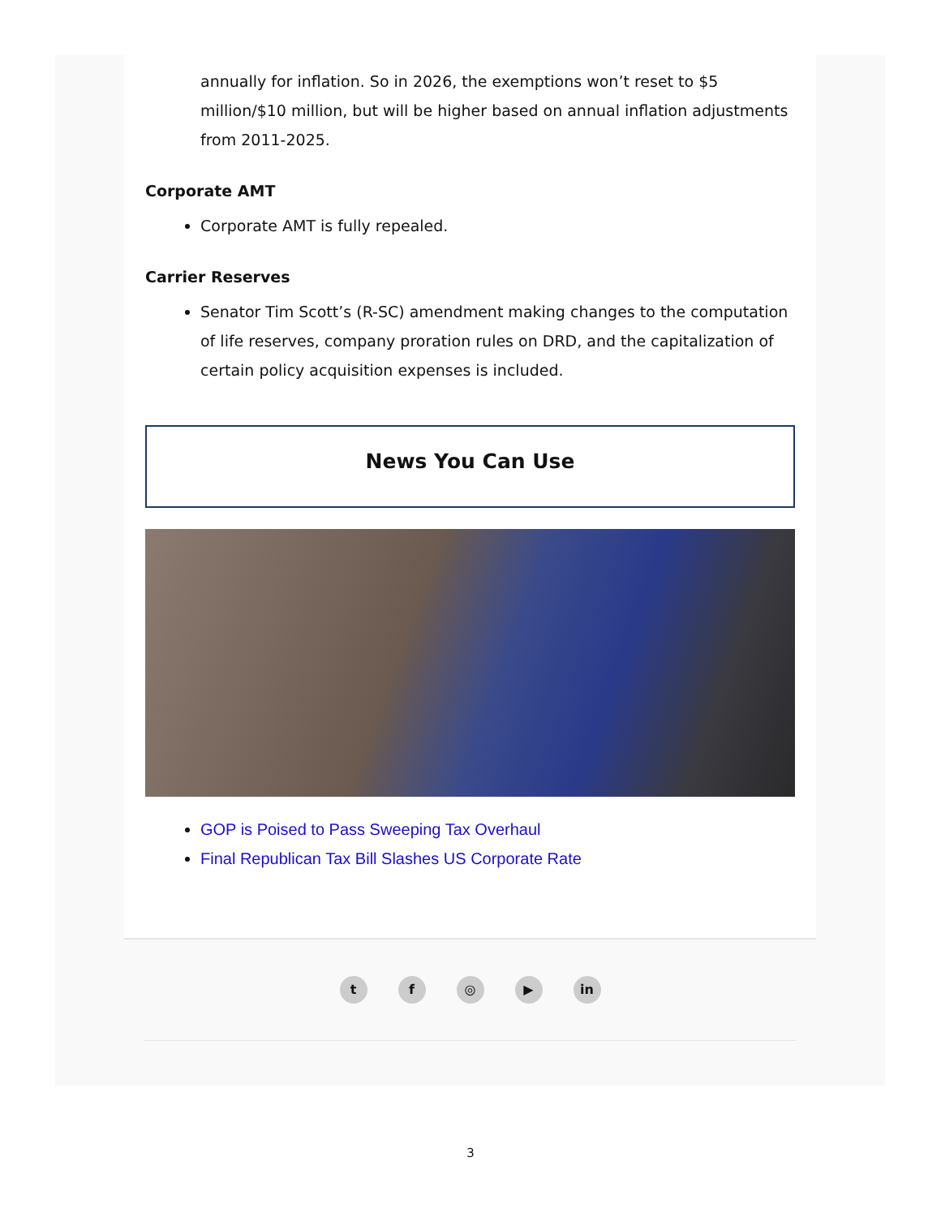annually for inflation. So in 2026, the exemptions won’t reset to $5 million/$10 million, but will be higher based on annual inflation adjustments from 2011-2025.
Corporate AMT
Corporate AMT is fully repealed.
Carrier Reserves
Senator Tim Scott’s (R-SC) amendment making changes to the computation of life reserves, company proration rules on DRD, and the capitalization of certain policy acquisition expenses is included.
News You Can Use
GOP is Poised to Pass Sweeping Tax Overhaul
Final Republican Tax Bill Slashes US Corporate Rate
tf ◎ ▶ in
3